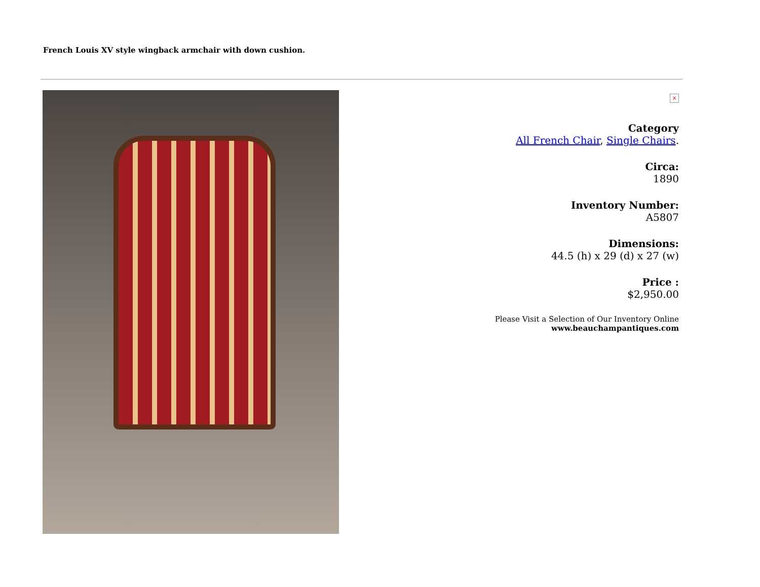French Louis XV style wingback armchair with down cushion.
×
Category
All French Chair, Single Chairs.
Circa:
1890
Inventory Number:
A5807
Dimensions:
44.5 (h) x 29 (d) x 27 (w)
Price :
$2,950.00
Please Visit a Selection of Our Inventory Online
www.beauchampantiques.com